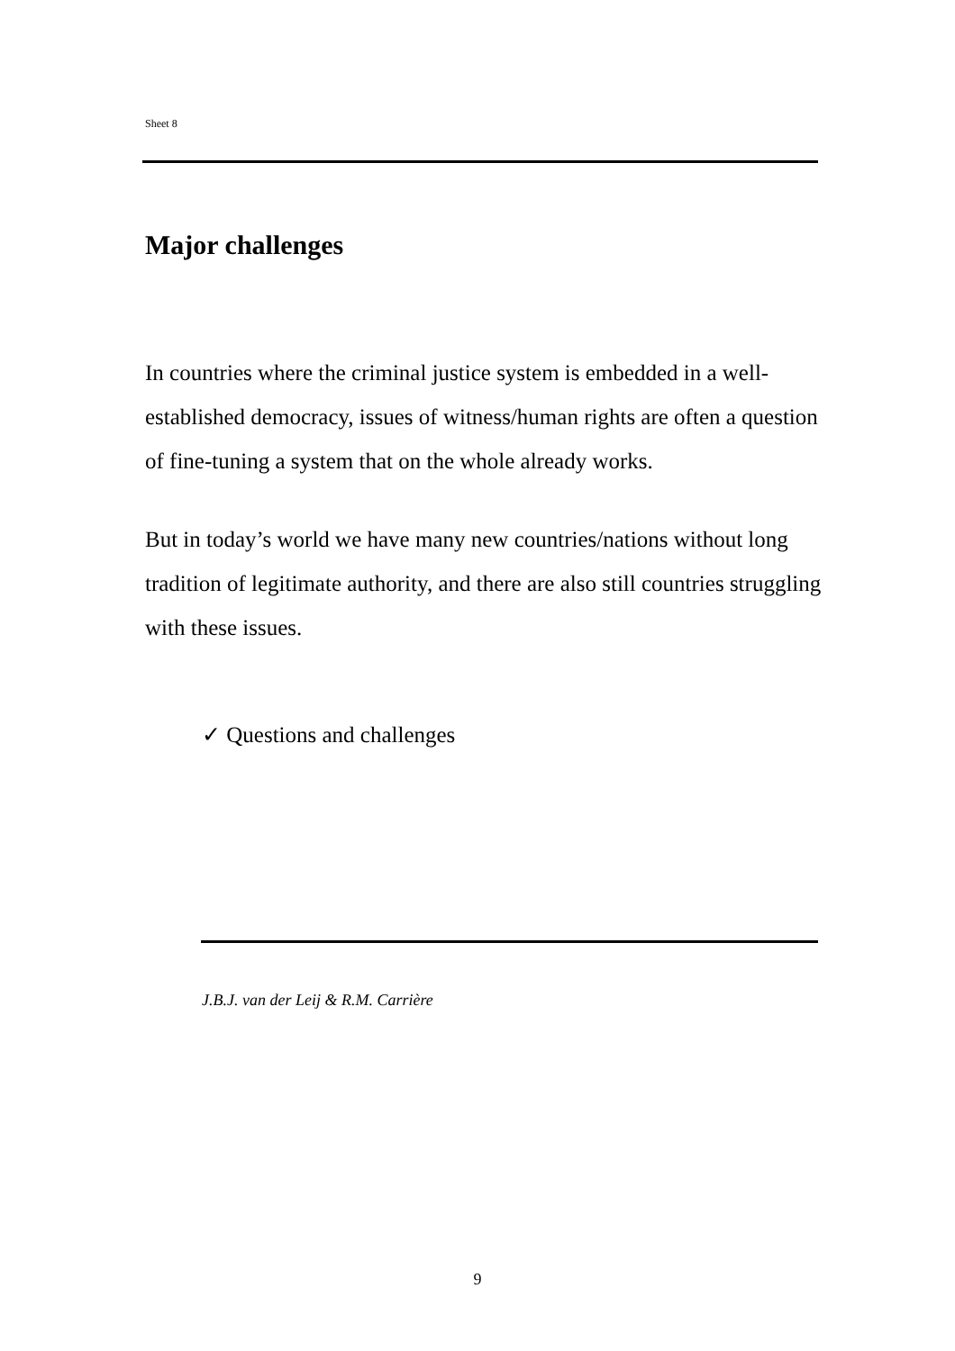Sheet 8
Major challenges
In countries where the criminal justice system is embedded in a well-established democracy, issues of witness/human rights are often a question of fine-tuning a system that on the whole already works.
But in today’s world we have many new countries/nations without long tradition of legitimate authority, and there are also still countries struggling with these issues.
✓ Questions and challenges
J.B.J. van der Leij & R.M. Carrière
9